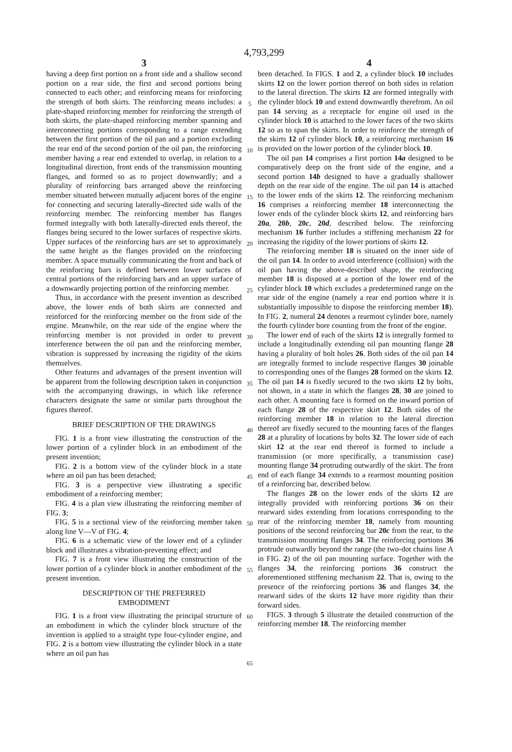4,793,299
3 4
having a deep first portion on a front side and a shallow second portion on a rear side, the first and second portions being connected to each other; and reinforcing means for reinforcing the strength of both skirts. The reinforcing means includes: a plate-shaped reinforcing member for reinforcing the strength of both skirts, the plate-shaped reinforcing member spanning and interconnecting portions corresponding to a range extending between the first portion of the oil pan and a portion excluding the rear end of the second portion of the oil pan, the reinforcing member having a rear end extended to overlap, in relation to a longitudinal direction, front ends of the transmission mounting flanges, and formed so as to project downwardly; and a plurality of reinforcing bars arranged above the reinforcing member situated between mutually adjacent bores of the engine for connecting and securing laterally-directed side walls of the reinforcing member. The reinforcing member has flanges formed integrally with both laterally-directed ends thereof, the flanges being secured to the lower surfaces of respective skirts. Upper surfaces of the reinforcing bars are set to approximately the same height as the flanges provided on the reinforcing member. A space mutually communicating the front and back of the reinforcing bars is defined between lower surfaces of central portions of the reinforcing bars and an upper surface of a downwardly projecting portion of the reinforcing member.
Thus, in accordance with the present invention as described above, the lower ends of both skirts are connected and reinforced for the reinforcing member on the front side of the engine. Meanwhile, on the rear side of the engine where the reinforcing member is not provided in order to prevent interference between the oil pan and the reinforcing member, vibration is suppressed by increasing the rigidity of the skirts themselves.
Other features and advantages of the present invention will be apparent from the following description taken in conjunction with the accompanying drawings, in which like reference characters designate the same or similar parts throughout the figures thereof.
BRIEF DESCRIPTION OF THE DRAWINGS
FIG. 1 is a front view illustrating the construction of the lower portion of a cylinder block in an embodiment of the present invention;
FIG. 2 is a bottom view of the cylinder block in a state where an oil pan has been detached;
FIG. 3 is a perspective view illustrating a specific embodiment of a reinforcing member;
FIG. 4 is a plan view illustrating the reinforcing member of FIG. 3;
FIG. 5 is a sectional view of the reinforcing member taken along line V—V of FIG. 4;
FIG. 6 is a schematic view of the lower end of a cylinder block and illustrates a vibration-preventing effect; and
FIG. 7 is a front view illustrating the construction of the lower portion of a cylinder block in another embodiment of the present invention.
DESCRIPTION OF THE PREFERRED
EMBODIMENT
FIG. 1 is a front view illustrating the principal structure of an embodiment in which the cylinder block structure of the invention is applied to a straight type four-cylinder engine, and FIG. 2 is a bottom view illustrating the cylinder block in a state where an oil pan has
5
10
15
20
25
30
35
40
45
50
55
60
65
been detached. In FIGS. 1 and 2, a cylinder block 10 includes skirts 12 on the lower portion thereof on both sides in relation to the lateral direction. The skirts 12 are formed integrally with the cylinder block 10 and extend downwardly therefrom. An oil pan 14 serving as a receptacle for engine oil used in the cylinder block 10 is attached to the lower faces of the two skirts 12 so as to span the skirts. In order to reinforce the strength of the skirts 12 of cylinder block 10, a reinforcing mechanism 16 is provided on the lower portion of the cylinder block 10.
The oil pan 14 comprises a first portion 14a designed to be comparatively deep on the front side of the engine, and a second portion 14b designed to have a gradually shallower depth on the rear side of the engine. The oil pan 14 is attached to the lower ends of the skirts 12. The reinforcing mechanism 16 comprises a reinforcing member 18 interconnecting the lower ends of the cylinder block skirts 12, and reinforcing bars 20a, 20b, 20c, 20d, described below. The reinforcing mechanism 16 further includes a stiffening mechanism 22 for increasing the rigidity of the lower portions of skirts 12.
The reinforcing member 18 is situated on the inner side of the oil pan 14. In order to avoid interference (collision) with the oil pan having the above-described shape, the reinforcing member 18 is disposed at a portion of the lower end of the cylinder block 10 which excludes a predetermined range on the rear side of the engine (namely a rear end portion where it is substantially impossible to dispose the reinforcing member 18). In FIG. 2, numeral 24 denotes a rearmost cylinder bore, namely the fourth cylinder bore counting from the front of the engine.
The lower end of each of the skirts 12 is integrally formed to include a longitudinally extending oil pan mounting flange 28 having a plurality of bolt holes 26. Both sides of the oil pan 14 are integrally formed to include respective flanges 30 joinable to corresponding ones of the flanges 28 formed on the skirts 12. The oil pan 14 is fixedly secured to the two skirts 12 by bolts, not shown, in a state in which the flanges 28, 30 are joined to each other. A mounting face is formed on the inward portion of each flange 28 of the respective skirt 12. Both sides of the reinforcing member 18 in relation to the lateral direction thereof are fixedly secured to the mounting faces of the flanges 28 at a plurality of locations by bolts 32. The lower side of each skirt 12 at the rear end thereof is formed to include a transmission (or more specifically, a transmission case) mounting flange 34 protruding outwardly of the skirt. The front end of each flange 34 extends to a rearmost mounting position of a reinforcing bar, described below.
The flanges 28 on the lower ends of the skirts 12 are integrally provided with reinforcing portions 36 on their rearward sides extending from locations corresponding to the rear of the reinforcing member 18, namely from mounting positions of the second reinforcing bar 20c from the rear, to the transmission mounting flanges 34. The reinforcing portions 36 protrude outwardly beyond the range (the two-dot chains line A in FIG. 2) of the oil pan mounting surface. Together with the flanges 34, the reinforcing portions 36 construct the aforementioned stiffening mechanism 22. That is, owing to the presence of the reinforcing portions 36 and flanges 34, the rearward sides of the skirts 12 have more rigidity than their forward sides.
FIGS. 3 through 5 illustrate the detailed construction of the reinforcing member 18. The reinforcing member